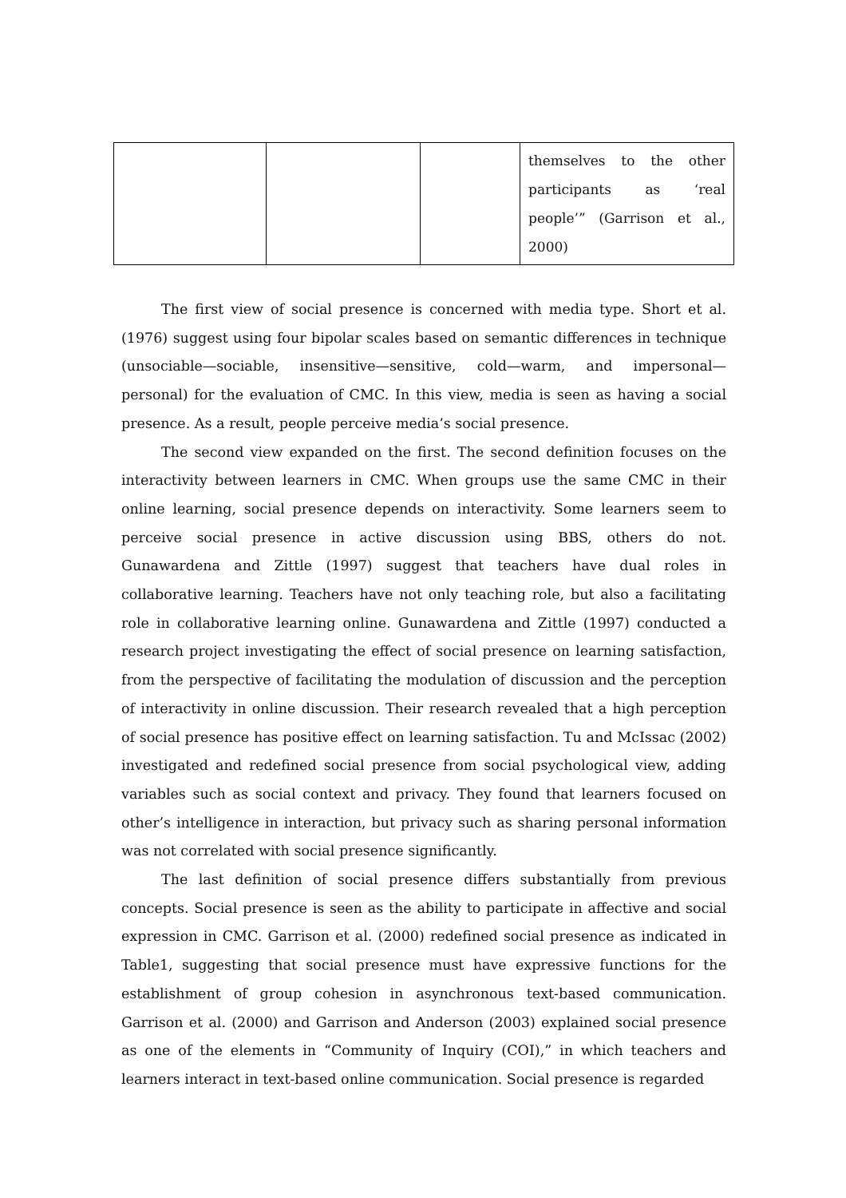| | | | themselves to the other participants as ‘real people’” (Garrison et al., 2000) |
The first view of social presence is concerned with media type. Short et al. (1976) suggest using four bipolar scales based on semantic differences in technique (unsociable—sociable, insensitive—sensitive, cold—warm, and impersonal—personal) for the evaluation of CMC. In this view, media is seen as having a social presence. As a result, people perceive media’s social presence.
The second view expanded on the first. The second definition focuses on the interactivity between learners in CMC. When groups use the same CMC in their online learning, social presence depends on interactivity. Some learners seem to perceive social presence in active discussion using BBS, others do not. Gunawardena and Zittle (1997) suggest that teachers have dual roles in collaborative learning. Teachers have not only teaching role, but also a facilitating role in collaborative learning online. Gunawardena and Zittle (1997) conducted a research project investigating the effect of social presence on learning satisfaction, from the perspective of facilitating the modulation of discussion and the perception of interactivity in online discussion. Their research revealed that a high perception of social presence has positive effect on learning satisfaction. Tu and McIssac (2002) investigated and redefined social presence from social psychological view, adding variables such as social context and privacy. They found that learners focused on other’s intelligence in interaction, but privacy such as sharing personal information was not correlated with social presence significantly.
The last definition of social presence differs substantially from previous concepts. Social presence is seen as the ability to participate in affective and social expression in CMC. Garrison et al. (2000) redefined social presence as indicated in Table1, suggesting that social presence must have expressive functions for the establishment of group cohesion in asynchronous text-based communication. Garrison et al. (2000) and Garrison and Anderson (2003) explained social presence as one of the elements in “Community of Inquiry (COI),” in which teachers and learners interact in text-based online communication. Social presence is regarded